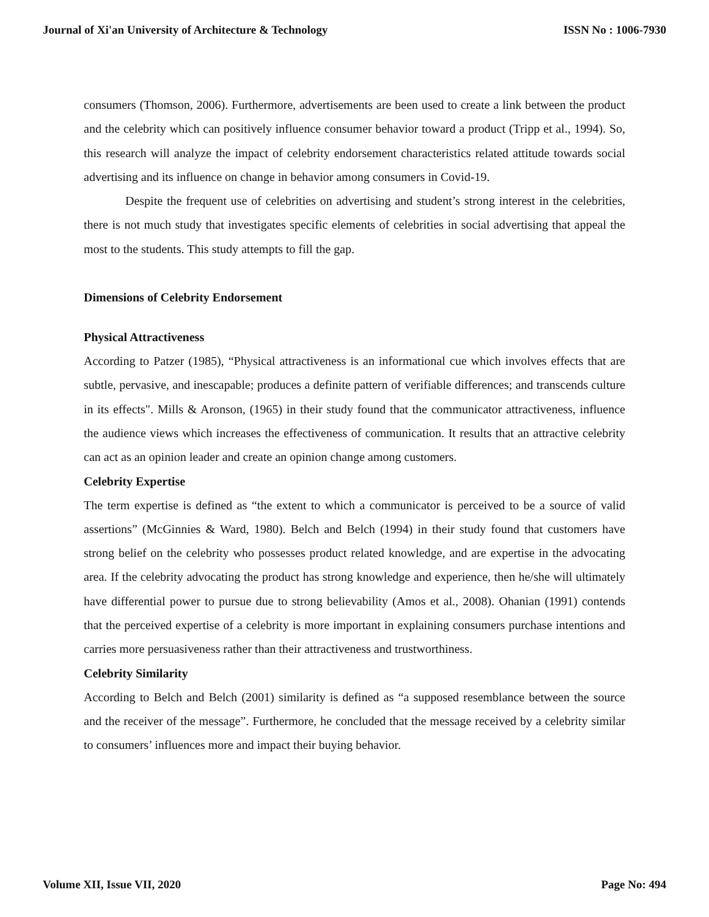Journal of Xi'an University of Architecture & Technology ISSN No : 1006-7930
consumers (Thomson, 2006). Furthermore, advertisements are been used to create a link between the product and the celebrity which can positively influence consumer behavior toward a product (Tripp et al., 1994). So, this research will analyze the impact of celebrity endorsement characteristics related attitude towards social advertising and its influence on change in behavior among consumers in Covid-19.
Despite the frequent use of celebrities on advertising and student’s strong interest in the celebrities, there is not much study that investigates specific elements of celebrities in social advertising that appeal the most to the students. This study attempts to fill the gap.
Dimensions of Celebrity Endorsement
Physical Attractiveness
According to Patzer (1985), “Physical attractiveness is an informational cue which involves effects that are subtle, pervasive, and inescapable; produces a definite pattern of verifiable differences; and transcends culture in its effects". Mills & Aronson, (1965) in their study found that the communicator attractiveness, influence the audience views which increases the effectiveness of communication. It results that an attractive celebrity can act as an opinion leader and create an opinion change among customers.
Celebrity Expertise
The term expertise is defined as “the extent to which a communicator is perceived to be a source of valid assertions” (McGinnies & Ward, 1980). Belch and Belch (1994) in their study found that customers have strong belief on the celebrity who possesses product related knowledge, and are expertise in the advocating area. If the celebrity advocating the product has strong knowledge and experience, then he/she will ultimately have differential power to pursue due to strong believability (Amos et al., 2008). Ohanian (1991) contends that the perceived expertise of a celebrity is more important in explaining consumers purchase intentions and carries more persuasiveness rather than their attractiveness and trustworthiness.
Celebrity Similarity
According to Belch and Belch (2001) similarity is defined as “a supposed resemblance between the source and the receiver of the message”. Furthermore, he concluded that the message received by a celebrity similar to consumers’ influences more and impact their buying behavior.
Volume XII, Issue VII, 2020 Page No: 494